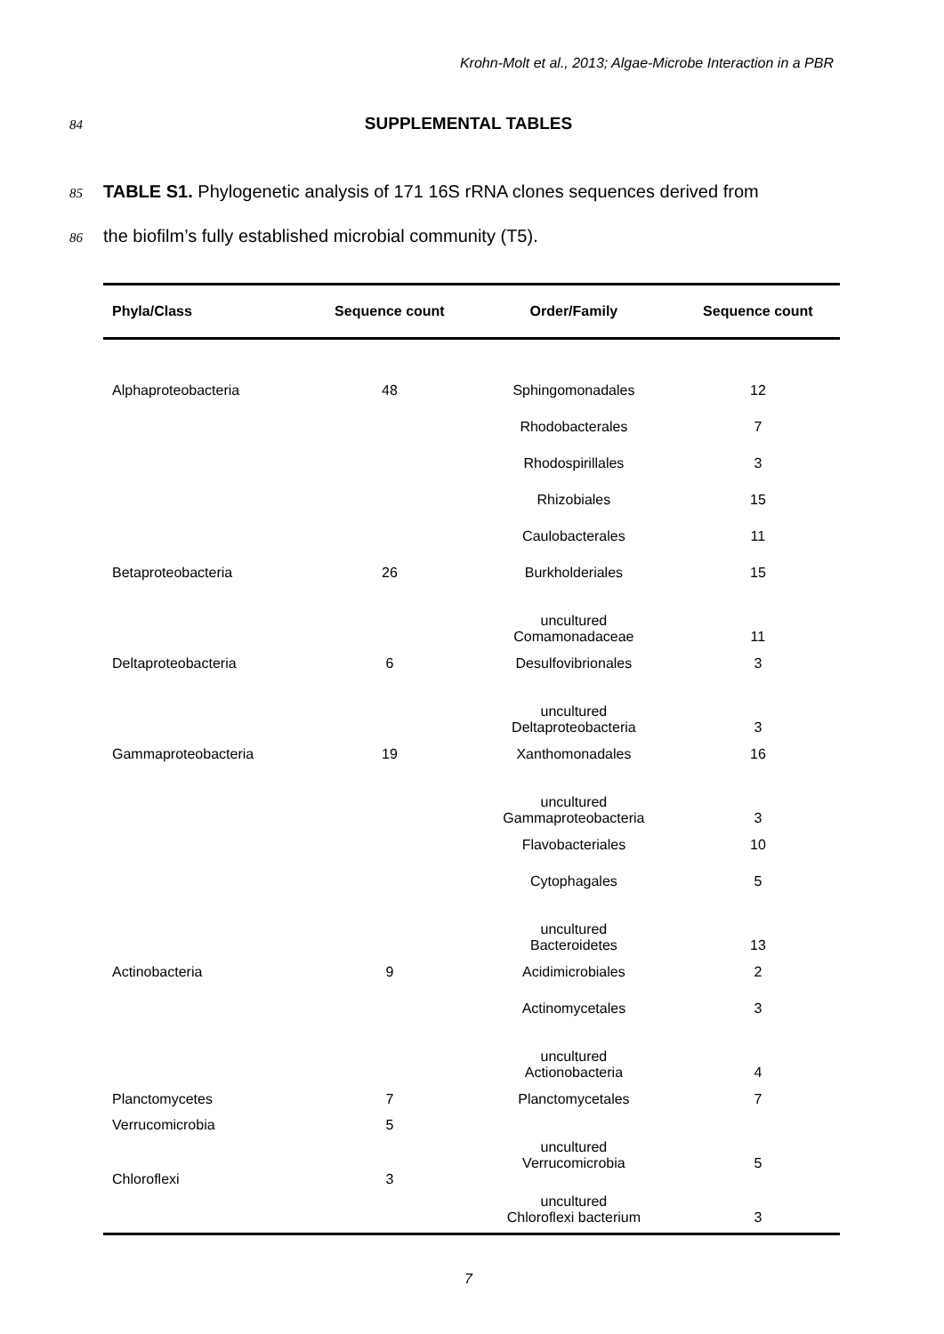Krohn-Molt et al., 2013; Algae-Microbe Interaction in a PBR
84 SUPPLEMENTAL TABLES
85 TABLE S1. Phylogenetic analysis of 171 16S rRNA clones sequences derived from
86 the biofilm’s fully established microbial community (T5).
| Phyla/Class | Sequence count | Order/Family | Sequence count |
| --- | --- | --- | --- |
| Alphaproteobacteria | 48 | Sphingomonadales | 12 |
| | | Rhodobacterales | 7 |
| | | Rhodospirillales | 3 |
| | | Rhizobiales | 15 |
| | | Caulobacterales | 11 |
| Betaproteobacteria | 26 | Burkholderiales | 15 |
| | | uncultured Comamonadaceae | 11 |
| Deltaproteobacteria | 6 | Desulfovibrionales | 3 |
| | | uncultured Deltaproteobacteria | 3 |
| Gammaproteobacteria | 19 | Xanthomonadales | 16 |
| | | uncultured Gammaproteobacteria | 3 |
| | | Flavobacteriales | 10 |
| | | Cytophagales | 5 |
| | | uncultured Bacteroidetes | 13 |
| Actinobacteria | 9 | Acidimicrobiales | 2 |
| | | Actinomycetales | 3 |
| | | uncultured Actionobacteria | 4 |
| Planctomycetes | 7 | Planctomycetales | 7 |
| Verrucomicrobia | 5 | uncultured Verrucomicrobia | 5 |
| Chloroflexi | 3 | uncultured Chloroflexi bacterium | 3 |
7